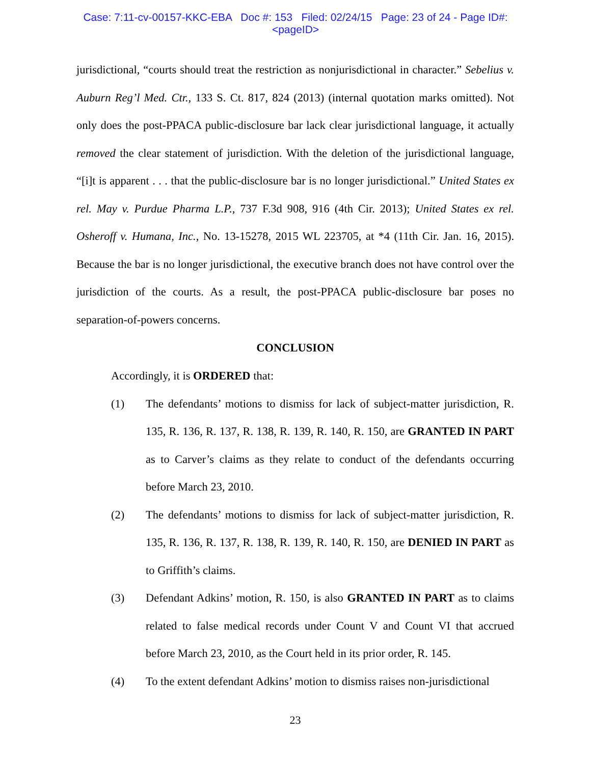Case: 7:11-cv-00157-KKC-EBA Doc #: 153 Filed: 02/24/15 Page: 23 of 24 - Page ID#:
<pageID>
jurisdictional, “courts should treat the restriction as nonjurisdictional in character.” Sebelius v. Auburn Reg’l Med. Ctr., 133 S. Ct. 817, 824 (2013) (internal quotation marks omitted). Not only does the post-PPACA public-disclosure bar lack clear jurisdictional language, it actually removed the clear statement of jurisdiction. With the deletion of the jurisdictional language, “[i]t is apparent . . . that the public-disclosure bar is no longer jurisdictional.” United States ex rel. May v. Purdue Pharma L.P., 737 F.3d 908, 916 (4th Cir. 2013); United States ex rel. Osheroff v. Humana, Inc., No. 13-15278, 2015 WL 223705, at *4 (11th Cir. Jan. 16, 2015). Because the bar is no longer jurisdictional, the executive branch does not have control over the jurisdiction of the courts. As a result, the post-PPACA public-disclosure bar poses no separation-of-powers concerns.
CONCLUSION
Accordingly, it is ORDERED that:
(1) The defendants’ motions to dismiss for lack of subject-matter jurisdiction, R. 135, R. 136, R. 137, R. 138, R. 139, R. 140, R. 150, are GRANTED IN PART as to Carver’s claims as they relate to conduct of the defendants occurring before March 23, 2010.
(2) The defendants’ motions to dismiss for lack of subject-matter jurisdiction, R. 135, R. 136, R. 137, R. 138, R. 139, R. 140, R. 150, are DENIED IN PART as to Griffith’s claims.
(3) Defendant Adkins’ motion, R. 150, is also GRANTED IN PART as to claims related to false medical records under Count V and Count VI that accrued before March 23, 2010, as the Court held in its prior order, R. 145.
(4) To the extent defendant Adkins’ motion to dismiss raises non-jurisdictional
23